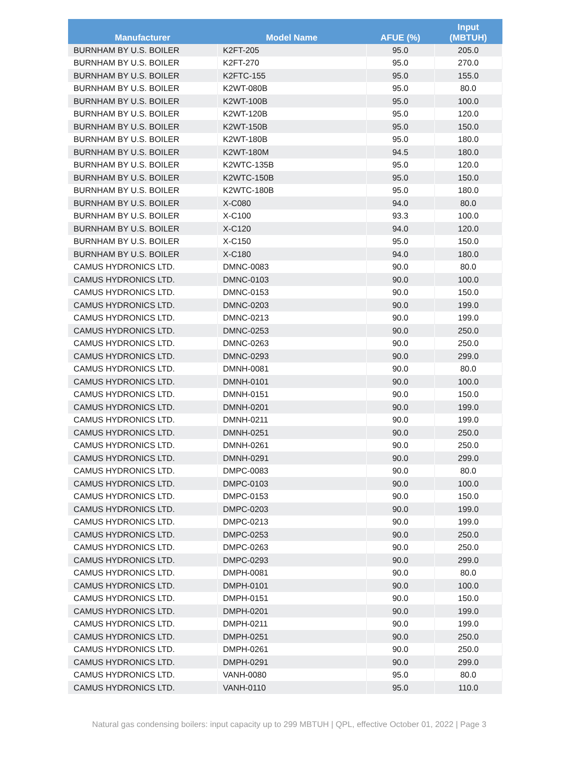| Manufacturer | Model Name | AFUE (%) | Input (MBTUH) |
| --- | --- | --- | --- |
| BURNHAM BY U.S. BOILER | K2FT-205 | 95.0 | 205.0 |
| BURNHAM BY U.S. BOILER | K2FT-270 | 95.0 | 270.0 |
| BURNHAM BY U.S. BOILER | K2FTC-155 | 95.0 | 155.0 |
| BURNHAM BY U.S. BOILER | K2WT-080B | 95.0 | 80.0 |
| BURNHAM BY U.S. BOILER | K2WT-100B | 95.0 | 100.0 |
| BURNHAM BY U.S. BOILER | K2WT-120B | 95.0 | 120.0 |
| BURNHAM BY U.S. BOILER | K2WT-150B | 95.0 | 150.0 |
| BURNHAM BY U.S. BOILER | K2WT-180B | 95.0 | 180.0 |
| BURNHAM BY U.S. BOILER | K2WT-180M | 94.5 | 180.0 |
| BURNHAM BY U.S. BOILER | K2WTC-135B | 95.0 | 120.0 |
| BURNHAM BY U.S. BOILER | K2WTC-150B | 95.0 | 150.0 |
| BURNHAM BY U.S. BOILER | K2WTC-180B | 95.0 | 180.0 |
| BURNHAM BY U.S. BOILER | X-C080 | 94.0 | 80.0 |
| BURNHAM BY U.S. BOILER | X-C100 | 93.3 | 100.0 |
| BURNHAM BY U.S. BOILER | X-C120 | 94.0 | 120.0 |
| BURNHAM BY U.S. BOILER | X-C150 | 95.0 | 150.0 |
| BURNHAM BY U.S. BOILER | X-C180 | 94.0 | 180.0 |
| CAMUS HYDRONICS LTD. | DMNC-0083 | 90.0 | 80.0 |
| CAMUS HYDRONICS LTD. | DMNC-0103 | 90.0 | 100.0 |
| CAMUS HYDRONICS LTD. | DMNC-0153 | 90.0 | 150.0 |
| CAMUS HYDRONICS LTD. | DMNC-0203 | 90.0 | 199.0 |
| CAMUS HYDRONICS LTD. | DMNC-0213 | 90.0 | 199.0 |
| CAMUS HYDRONICS LTD. | DMNC-0253 | 90.0 | 250.0 |
| CAMUS HYDRONICS LTD. | DMNC-0263 | 90.0 | 250.0 |
| CAMUS HYDRONICS LTD. | DMNC-0293 | 90.0 | 299.0 |
| CAMUS HYDRONICS LTD. | DMNH-0081 | 90.0 | 80.0 |
| CAMUS HYDRONICS LTD. | DMNH-0101 | 90.0 | 100.0 |
| CAMUS HYDRONICS LTD. | DMNH-0151 | 90.0 | 150.0 |
| CAMUS HYDRONICS LTD. | DMNH-0201 | 90.0 | 199.0 |
| CAMUS HYDRONICS LTD. | DMNH-0211 | 90.0 | 199.0 |
| CAMUS HYDRONICS LTD. | DMNH-0251 | 90.0 | 250.0 |
| CAMUS HYDRONICS LTD. | DMNH-0261 | 90.0 | 250.0 |
| CAMUS HYDRONICS LTD. | DMNH-0291 | 90.0 | 299.0 |
| CAMUS HYDRONICS LTD. | DMPC-0083 | 90.0 | 80.0 |
| CAMUS HYDRONICS LTD. | DMPC-0103 | 90.0 | 100.0 |
| CAMUS HYDRONICS LTD. | DMPC-0153 | 90.0 | 150.0 |
| CAMUS HYDRONICS LTD. | DMPC-0203 | 90.0 | 199.0 |
| CAMUS HYDRONICS LTD. | DMPC-0213 | 90.0 | 199.0 |
| CAMUS HYDRONICS LTD. | DMPC-0253 | 90.0 | 250.0 |
| CAMUS HYDRONICS LTD. | DMPC-0263 | 90.0 | 250.0 |
| CAMUS HYDRONICS LTD. | DMPC-0293 | 90.0 | 299.0 |
| CAMUS HYDRONICS LTD. | DMPH-0081 | 90.0 | 80.0 |
| CAMUS HYDRONICS LTD. | DMPH-0101 | 90.0 | 100.0 |
| CAMUS HYDRONICS LTD. | DMPH-0151 | 90.0 | 150.0 |
| CAMUS HYDRONICS LTD. | DMPH-0201 | 90.0 | 199.0 |
| CAMUS HYDRONICS LTD. | DMPH-0211 | 90.0 | 199.0 |
| CAMUS HYDRONICS LTD. | DMPH-0251 | 90.0 | 250.0 |
| CAMUS HYDRONICS LTD. | DMPH-0261 | 90.0 | 250.0 |
| CAMUS HYDRONICS LTD. | DMPH-0291 | 90.0 | 299.0 |
| CAMUS HYDRONICS LTD. | VANH-0080 | 95.0 | 80.0 |
| CAMUS HYDRONICS LTD. | VANH-0110 | 95.0 | 110.0 |
Natural gas condensing boilers: input capacity up to 299 MBTUH | QPL, effective October 01, 2022 | Page 3